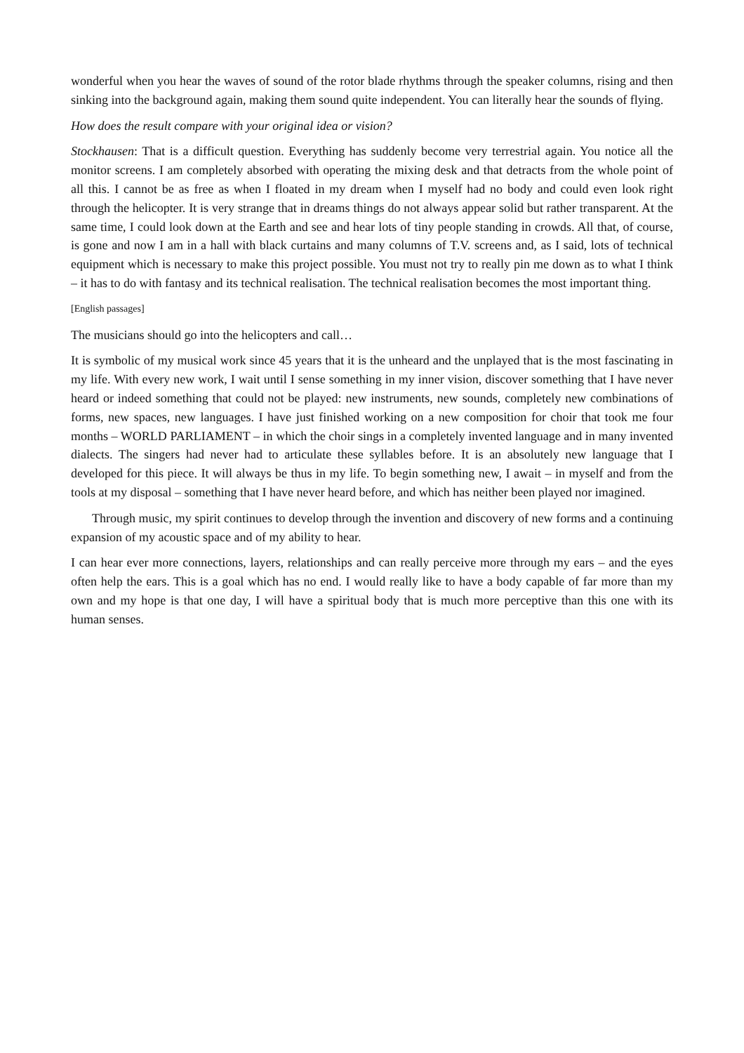wonderful when you hear the waves of sound of the rotor blade rhythms through the speaker columns, rising and then sinking into the background again, making them sound quite independent. You can literally hear the sounds of flying.
How does the result compare with your original idea or vision?
Stockhausen: That is a difficult question. Everything has suddenly become very terrestrial again. You notice all the monitor screens. I am completely absorbed with operating the mixing desk and that detracts from the whole point of all this. I cannot be as free as when I floated in my dream when I myself had no body and could even look right through the helicopter. It is very strange that in dreams things do not always appear solid but rather transparent. At the same time, I could look down at the Earth and see and hear lots of tiny people standing in crowds. All that, of course, is gone and now I am in a hall with black curtains and many columns of T.V. screens and, as I said, lots of technical equipment which is necessary to make this project possible. You must not try to really pin me down as to what I think – it has to do with fantasy and its technical realisation. The technical realisation becomes the most important thing.
[English passages]
The musicians should go into the helicopters and call…
It is symbolic of my musical work since 45 years that it is the unheard and the unplayed that is the most fascinating in my life. With every new work, I wait until I sense something in my inner vision, discover something that I have never heard or indeed something that could not be played: new instruments, new sounds, completely new combinations of forms, new spaces, new languages. I have just finished working on a new composition for choir that took me four months – WORLD PARLIAMENT – in which the choir sings in a completely invented language and in many invented dialects. The singers had never had to articulate these syllables before. It is an absolutely new language that I developed for this piece. It will always be thus in my life. To begin something new, I await – in myself and from the tools at my disposal – something that I have never heard before, and which has neither been played nor imagined.
Through music, my spirit continues to develop through the invention and discovery of new forms and a continuing expansion of my acoustic space and of my ability to hear.
I can hear ever more connections, layers, relationships and can really perceive more through my ears – and the eyes often help the ears. This is a goal which has no end. I would really like to have a body capable of far more than my own and my hope is that one day, I will have a spiritual body that is much more perceptive than this one with its human senses.